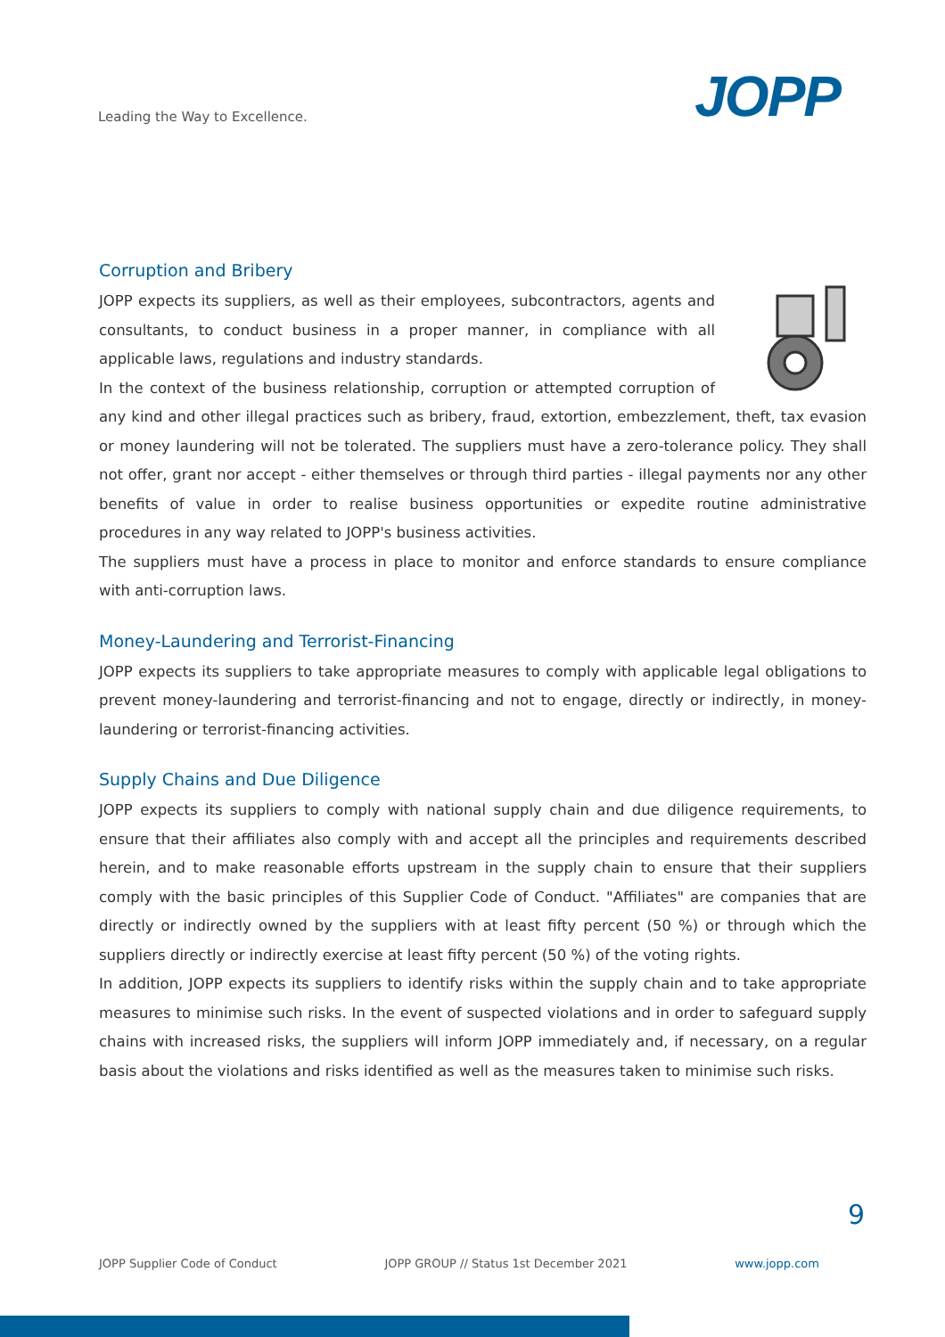Leading the Way to Excellence. JOPP
Corruption and Bribery
JOPP expects its suppliers, as well as their employees, subcontractors, agents and consultants, to conduct business in a proper manner, in compliance with all applicable laws, regulations and industry standards.
In the context of the business relationship, corruption or attempted corruption of any kind and other illegal practices such as bribery, fraud, extortion, embezzlement, theft, tax evasion or money laundering will not be tolerated. The suppliers must have a zero-tolerance policy. They shall not offer, grant nor accept - either themselves or through third parties - illegal payments nor any other benefits of value in order to realise business opportunities or expedite routine administrative procedures in any way related to JOPP's business activities.
The suppliers must have a process in place to monitor and enforce standards to ensure compliance with anti-corruption laws.
Money-Laundering and Terrorist-Financing
JOPP expects its suppliers to take appropriate measures to comply with applicable legal obligations to prevent money-laundering and terrorist-financing and not to engage, directly or indirectly, in money-laundering or terrorist-financing activities.
Supply Chains and Due Diligence
JOPP expects its suppliers to comply with national supply chain and due diligence requirements, to ensure that their affiliates also comply with and accept all the principles and requirements described herein, and to make reasonable efforts upstream in the supply chain to ensure that their suppliers comply with the basic principles of this Supplier Code of Conduct. "Affiliates" are companies that are directly or indirectly owned by the suppliers with at least fifty percent (50 %) or through which the suppliers directly or indirectly exercise at least fifty percent (50 %) of the voting rights.
In addition, JOPP expects its suppliers to identify risks within the supply chain and to take appropriate measures to minimise such risks. In the event of suspected violations and in order to safeguard supply chains with increased risks, the suppliers will inform JOPP immediately and, if necessary, on a regular basis about the violations and risks identified as well as the measures taken to minimise such risks.
9
JOPP Supplier Code of Conduct JOPP GROUP // Status 1st December 2021 www.jopp.com